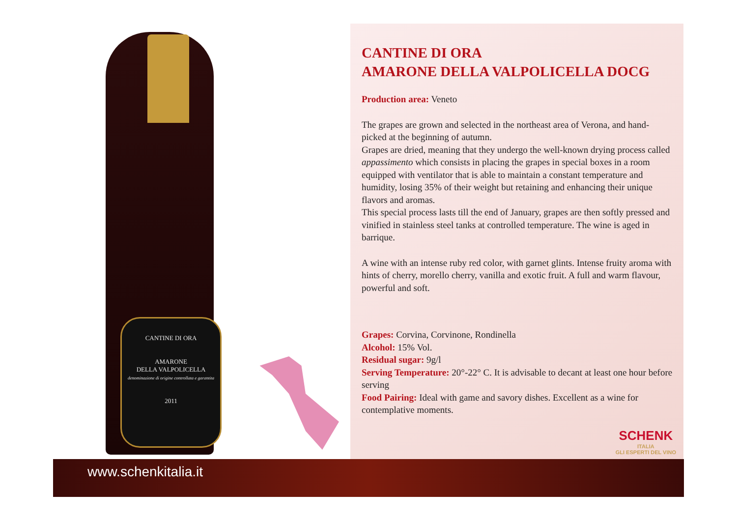CANTINE DI ORA
AMARONE
DELLA VALPOLICELLA
denominazione di origine controllata e garantita
2011
CANTINE DI ORA
AMARONE DELLA VALPOLICELLA DOCG
Production area: Veneto
The grapes are grown and selected in the northeast area of Verona, and hand-picked at the beginning of autumn.
Grapes are dried, meaning that they undergo the well-known drying process called appassimento which consists in placing the grapes in special boxes in a room equipped with ventilator that is able to maintain a constant temperature and humidity, losing 35% of their weight but retaining and enhancing their unique flavors and aromas.
This special process lasts till the end of January, grapes are then softly pressed and vinified in stainless steel tanks at controlled temperature. The wine is aged in barrique.
A wine with an intense ruby red color, with garnet glints. Intense fruity aroma with hints of cherry, morello cherry, vanilla and exotic fruit. A full and warm flavour, powerful and soft.
Grapes: Corvina, Corvinone, Rondinella
Alcohol: 15% Vol.
Residual sugar: 9g/l
Serving Temperature: 20°-22° C. It is advisable to decant at least one hour before serving
Food Pairing: Ideal with game and savory dishes. Excellent as a wine for contemplative moments.
SCHENK
ITALIA
GLI ESPERTI DEL VINO
www.schenkitalia.it